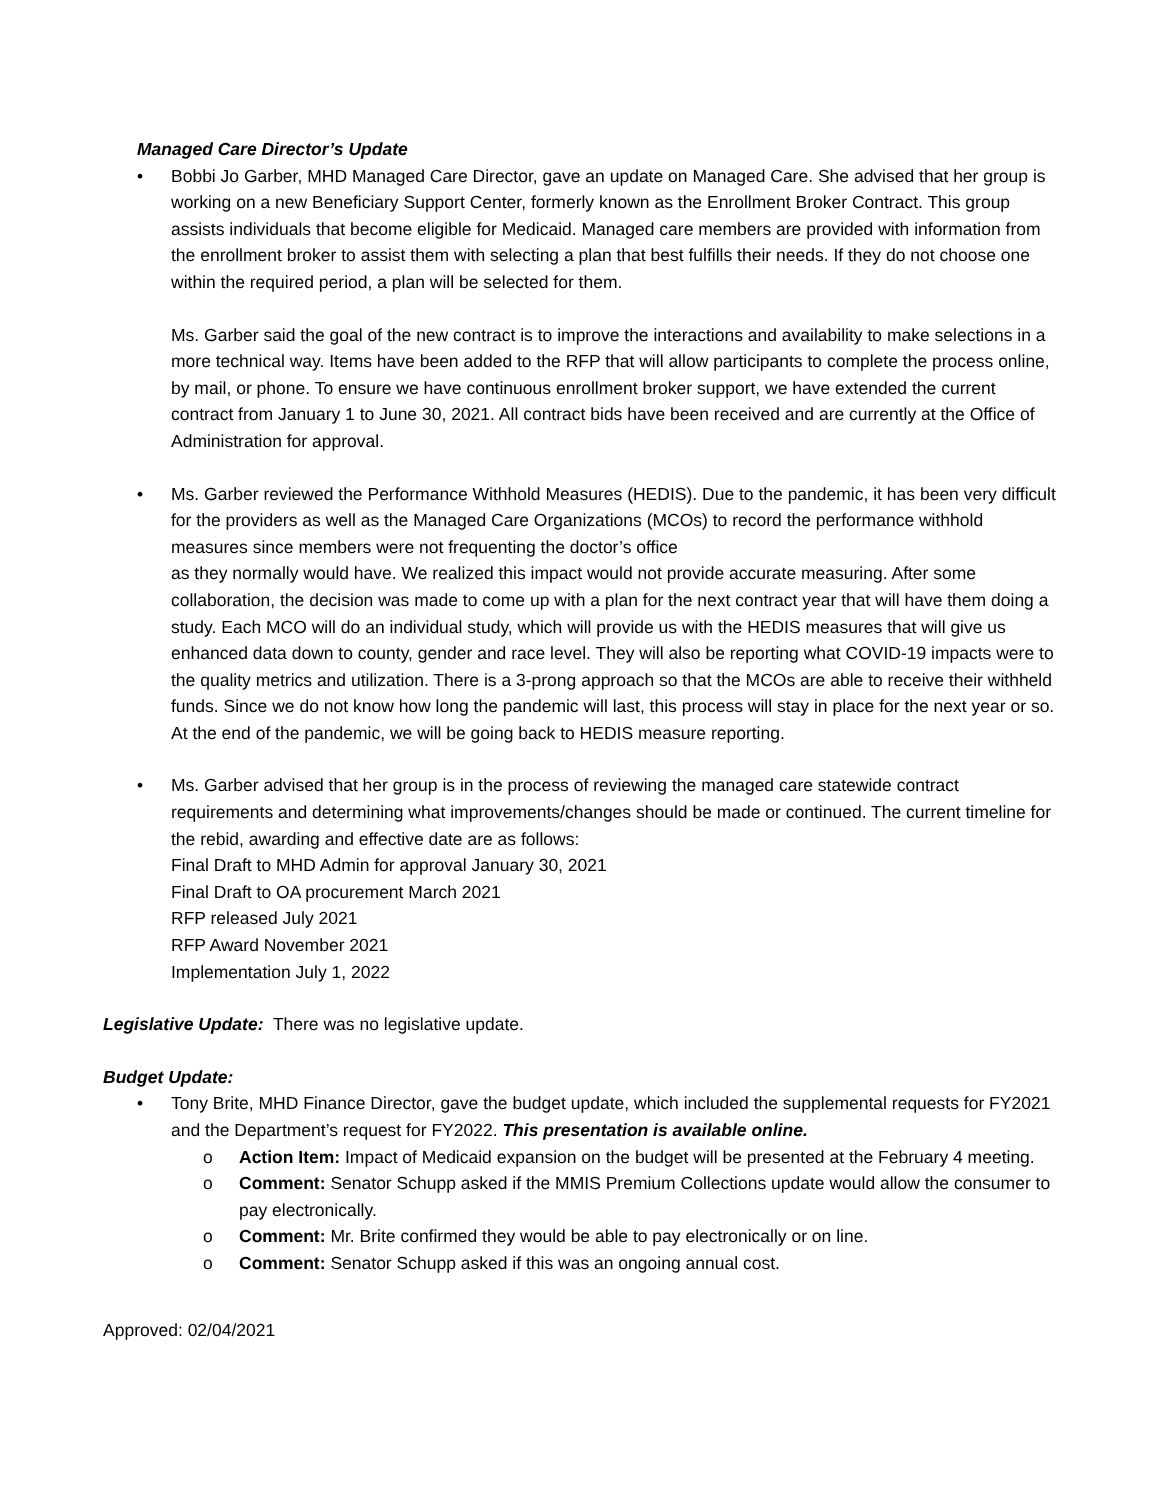Managed Care Director’s Update
• Bobbi Jo Garber, MHD Managed Care Director, gave an update on Managed Care. She advised that her group is working on a new Beneficiary Support Center, formerly known as the Enrollment Broker Contract. This group assists individuals that become eligible for Medicaid. Managed care members are provided with information from the enrollment broker to assist them with selecting a plan that best fulfills their needs. If they do not choose one within the required period, a plan will be selected for them.
Ms. Garber said the goal of the new contract is to improve the interactions and availability to make selections in a more technical way. Items have been added to the RFP that will allow participants to complete the process online, by mail, or phone. To ensure we have continuous enrollment broker support, we have extended the current contract from January 1 to June 30, 2021. All contract bids have been received and are currently at the Office of Administration for approval.
• Ms. Garber reviewed the Performance Withhold Measures (HEDIS). Due to the pandemic, it has been very difficult for the providers as well as the Managed Care Organizations (MCOs) to record the performance withhold measures since members were not frequenting the doctor’s office
as they normally would have. We realized this impact would not provide accurate measuring. After some collaboration, the decision was made to come up with a plan for the next contract year that will have them doing a study. Each MCO will do an individual study, which will provide us with the HEDIS measures that will give us enhanced data down to county, gender and race level. They will also be reporting what COVID-19 impacts were to the quality metrics and utilization. There is a 3-prong approach so that the MCOs are able to receive their withheld funds. Since we do not know how long the pandemic will last, this process will stay in place for the next year or so. At the end of the pandemic, we will be going back to HEDIS measure reporting.
• Ms. Garber advised that her group is in the process of reviewing the managed care statewide contract requirements and determining what improvements/changes should be made or continued. The current timeline for the rebid, awarding and effective date are as follows:
Final Draft to MHD Admin for approval January 30, 2021
Final Draft to OA procurement March 2021
RFP released July 2021
RFP Award November 2021
Implementation July 1, 2022
Legislative Update: There was no legislative update.
Budget Update:
• Tony Brite, MHD Finance Director, gave the budget update, which included the supplemental requests for FY2021 and the Department’s request for FY2022. This presentation is available online.
o Action Item: Impact of Medicaid expansion on the budget will be presented at the February 4 meeting.
o Comment: Senator Schupp asked if the MMIS Premium Collections update would allow the consumer to pay electronically.
o Comment: Mr. Brite confirmed they would be able to pay electronically or on line.
o Comment: Senator Schupp asked if this was an ongoing annual cost.
Approved: 02/04/2021